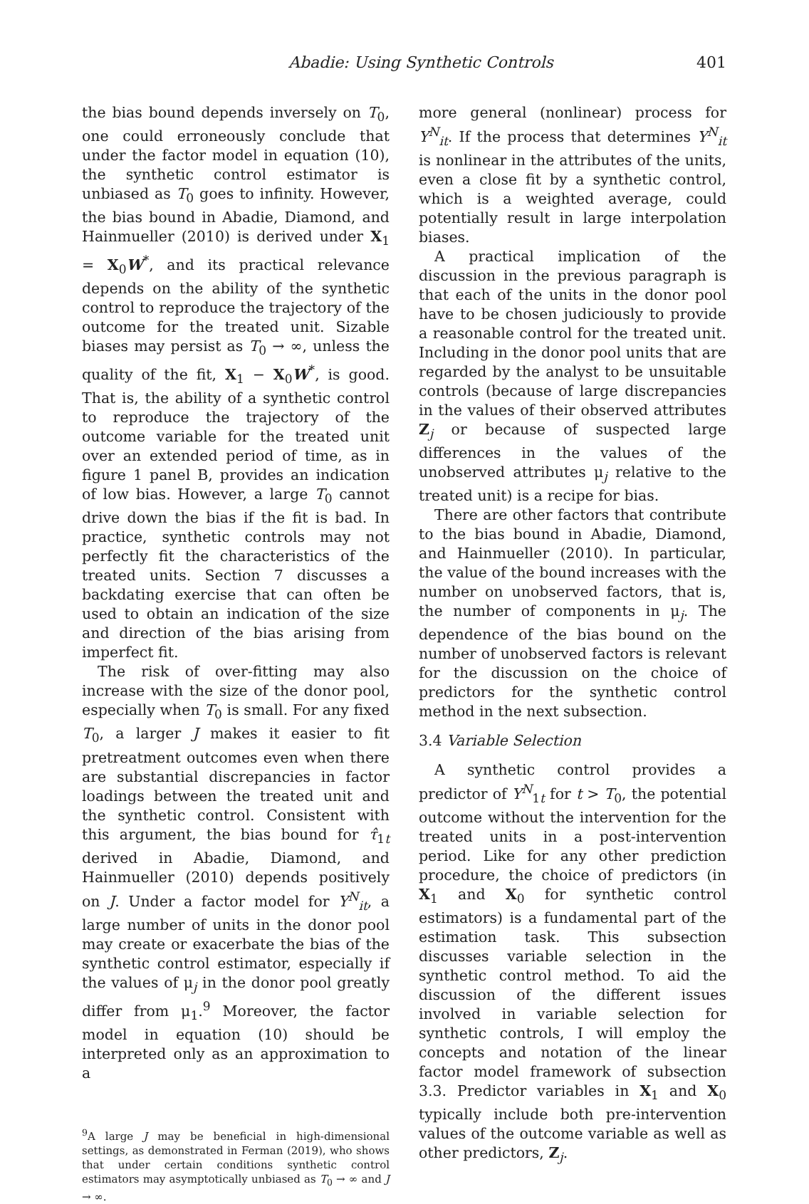Abadie: Using Synthetic Controls 401
the bias bound depends inversely on T<sub>0</sub>, one could erroneously conclude that under the factor model in equation (10), the synthetic control estimator is unbiased as T<sub>0</sub> goes to infinity. However, the bias bound in Abadie, Diamond, and Hainmueller (2010) is derived under X<sub>1</sub> = X<sub>0</sub>W<sup>*</sup>, and its practical relevance depends on the ability of the synthetic control to reproduce the trajectory of the outcome for the treated unit. Sizable biases may persist as T<sub>0</sub> → ∞, unless the quality of the fit, X<sub>1</sub> − X<sub>0</sub>W<sup>*</sup>, is good. That is, the ability of a synthetic control to reproduce the trajectory of the outcome variable for the treated unit over an extended period of time, as in figure 1 panel B, provides an indication of low bias. However, a large T<sub>0</sub> cannot drive down the bias if the fit is bad. In practice, synthetic controls may not perfectly fit the characteristics of the treated units. Section 7 discusses a backdating exercise that can often be used to obtain an indication of the size and direction of the bias arising from imperfect fit.
The risk of over-fitting may also increase with the size of the donor pool, especially when T<sub>0</sub> is small. For any fixed T<sub>0</sub>, a larger J makes it easier to fit pretreatment outcomes even when there are substantial discrepancies in factor loadings between the treated unit and the synthetic control. Consistent with this argument, the bias bound for τ̂<sub>1t</sub> derived in Abadie, Diamond, and Hainmueller (2010) depends positively on J. Under a factor model for Y<sup>N</sup><sub>it</sub>, a large number of units in the donor pool may create or exacerbate the bias of the synthetic control estimator, especially if the values of μ<sub>j</sub> in the donor pool greatly differ from μ<sub>1</sub>.<sup>9</sup> Moreover, the factor model in equation (10) should be interpreted only as an approximation to a
<sup>9</sup> A large J may be beneficial in high-dimensional settings, as demonstrated in Ferman (2019), who shows that under certain conditions synthetic control estimators may asymptotically unbiased as T<sub>0</sub> → ∞ and J → ∞.
more general (nonlinear) process for Y<sup>N</sup><sub>it</sub>. If the process that determines Y<sup>N</sup><sub>it</sub> is nonlinear in the attributes of the units, even a close fit by a synthetic control, which is a weighted average, could potentially result in large interpolation biases.
A practical implication of the discussion in the previous paragraph is that each of the units in the donor pool have to be chosen judiciously to provide a reasonable control for the treated unit. Including in the donor pool units that are regarded by the analyst to be unsuitable controls (because of large discrepancies in the values of their observed attributes Z<sub>j</sub> or because of suspected large differences in the values of the unobserved attributes μ<sub>j</sub> relative to the treated unit) is a recipe for bias.
There are other factors that contribute to the bias bound in Abadie, Diamond, and Hainmueller (2010). In particular, the value of the bound increases with the number on unobserved factors, that is, the number of components in μ<sub>j</sub>. The dependence of the bias bound on the number of unobserved factors is relevant for the discussion on the choice of predictors for the synthetic control method in the next subsection.
3.4 Variable Selection
A synthetic control provides a predictor of Y<sup>N</sup><sub>1t</sub> for t > T<sub>0</sub>, the potential outcome without the intervention for the treated units in a post-intervention period. Like for any other prediction procedure, the choice of predictors (in X<sub>1</sub> and X<sub>0</sub> for synthetic control estimators) is a fundamental part of the estimation task. This subsection discusses variable selection in the synthetic control method. To aid the discussion of the different issues involved in variable selection for synthetic controls, I will employ the concepts and notation of the linear factor model framework of subsection 3.3. Predictor variables in X<sub>1</sub> and X<sub>0</sub> typically include both pre-intervention values of the outcome variable as well as other predictors, Z<sub>j</sub>.